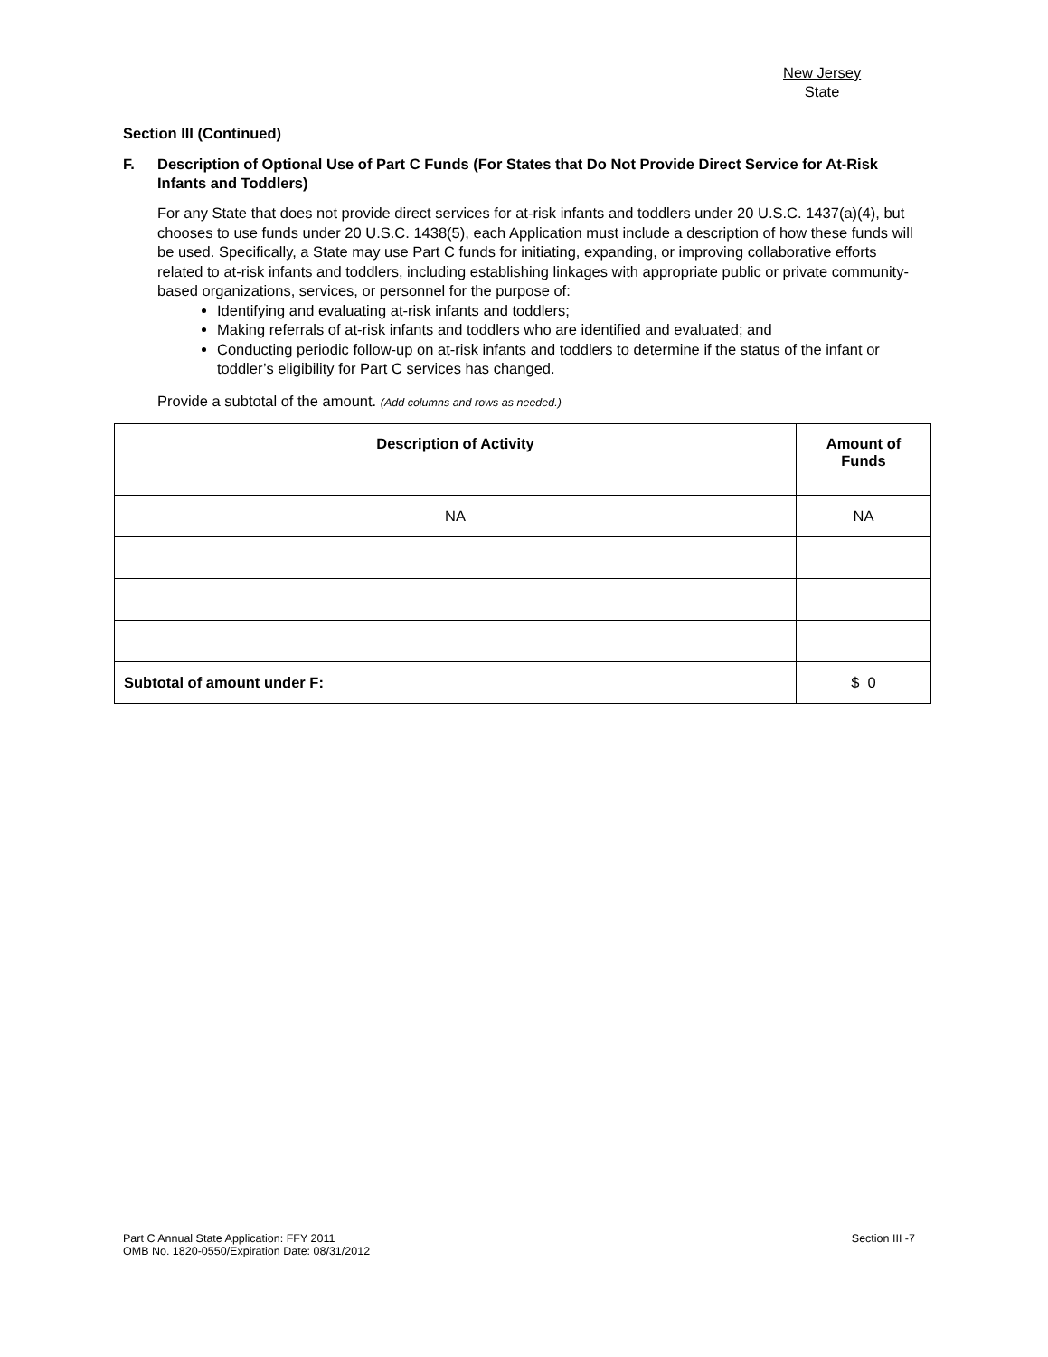New Jersey
State
Section III (Continued)
F. Description of Optional Use of Part C Funds (For States that Do Not Provide Direct Service for At-Risk Infants and Toddlers)
For any State that does not provide direct services for at-risk infants and toddlers under 20 U.S.C. 1437(a)(4), but chooses to use funds under 20 U.S.C. 1438(5), each Application must include a description of how these funds will be used. Specifically, a State may use Part C funds for initiating, expanding, or improving collaborative efforts related to at-risk infants and toddlers, including establishing linkages with appropriate public or private community-based organizations, services, or personnel for the purpose of:
Identifying and evaluating at-risk infants and toddlers;
Making referrals of at-risk infants and toddlers who are identified and evaluated; and
Conducting periodic follow-up on at-risk infants and toddlers to determine if the status of the infant or toddler’s eligibility for Part C services has changed.
Provide a subtotal of the amount. (Add columns and rows as needed.)
| Description of Activity | Amount of Funds |
| --- | --- |
| NA | NA |
| Subtotal of amount under F: | $ 0 |
Part C Annual State Application: FFY 2011
OMB No. 1820-0550/Expiration Date: 08/31/2012
Section III -7